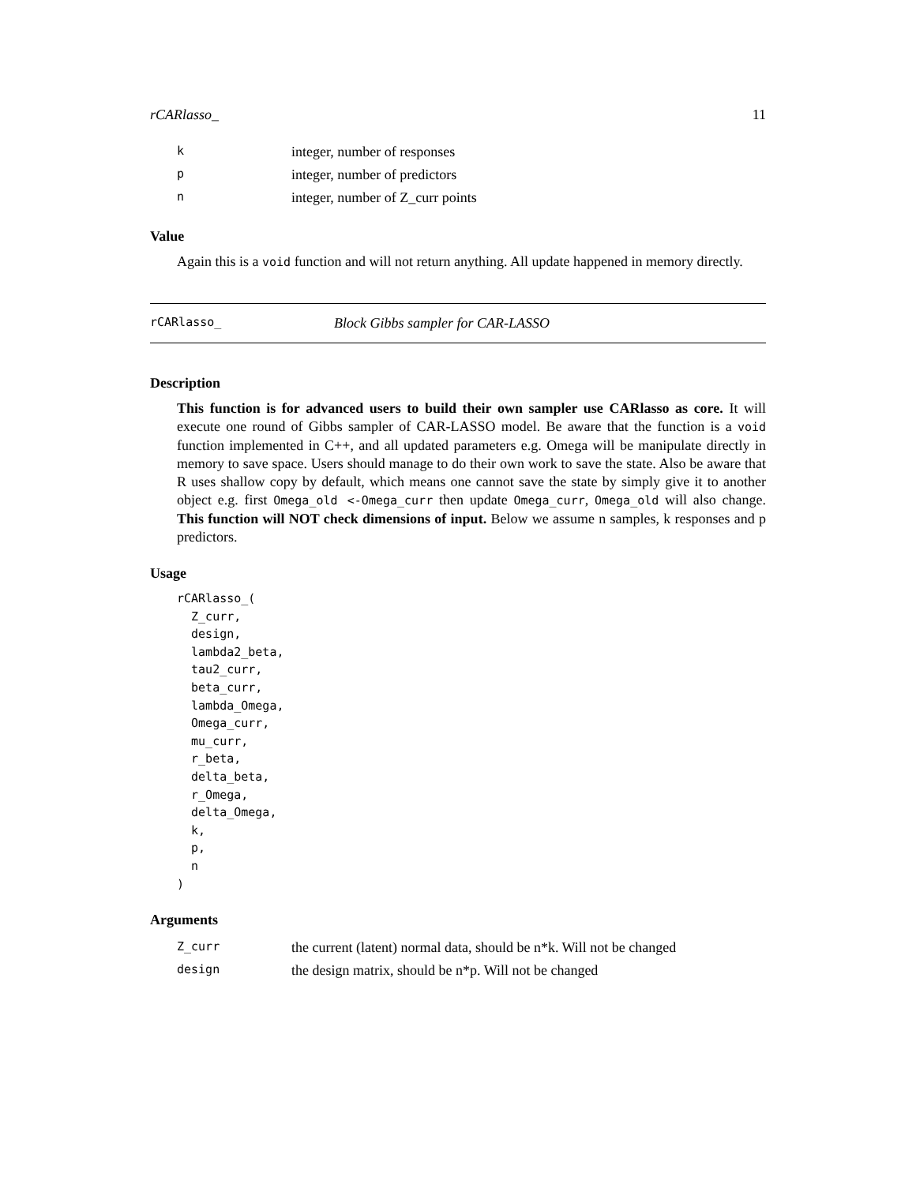rCARlasso_ 11
| k | integer, number of responses |
| p | integer, number of predictors |
| n | integer, number of Z_curr points |
Value
Again this is a void function and will not return anything. All update happened in memory directly.
rCARlasso_ Block Gibbs sampler for CAR-LASSO
Description
This function is for advanced users to build their own sampler use CARlasso as core. It will execute one round of Gibbs sampler of CAR-LASSO model. Be aware that the function is a void function implemented in C++, and all updated parameters e.g. Omega will be manipulate directly in memory to save space. Users should manage to do their own work to save the state. Also be aware that R uses shallow copy by default, which means one cannot save the state by simply give it to another object e.g. first Omega_old <-Omega_curr then update Omega_curr, Omega_old will also change. This function will NOT check dimensions of input. Below we assume n samples, k responses and p predictors.
Usage
rCARlasso_(
  Z_curr,
  design,
  lambda2_beta,
  tau2_curr,
  beta_curr,
  lambda_Omega,
  Omega_curr,
  mu_curr,
  r_beta,
  delta_beta,
  r_Omega,
  delta_Omega,
  k,
  p,
  n
)
Arguments
| Z_curr | the current (latent) normal data, should be n*k. Will not be changed |
| design | the design matrix, should be n*p. Will not be changed |